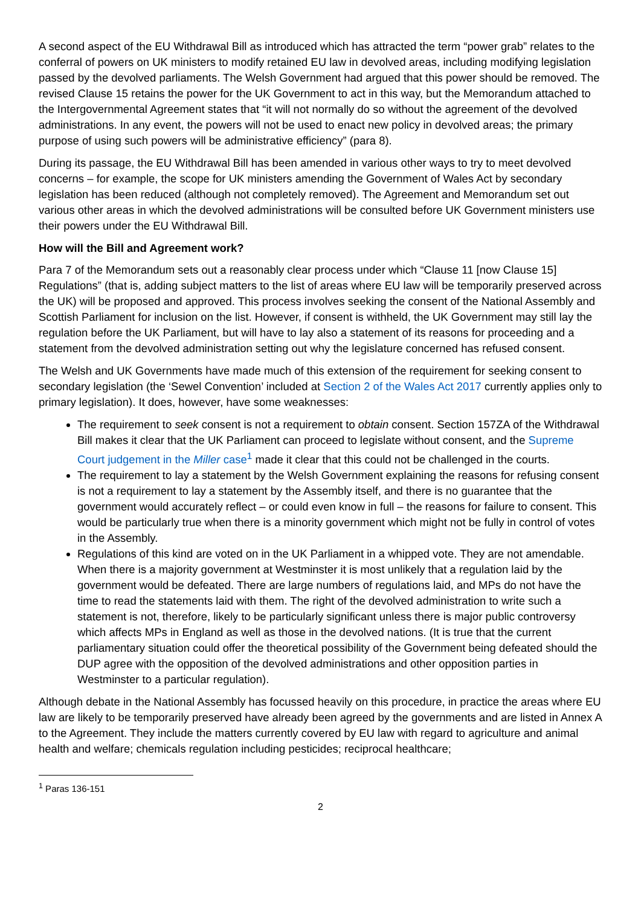A second aspect of the EU Withdrawal Bill as introduced which has attracted the term “power grab” relates to the conferral of powers on UK ministers to modify retained EU law in devolved areas, including modifying legislation passed by the devolved parliaments. The Welsh Government had argued that this power should be removed. The revised Clause 15 retains the power for the UK Government to act in this way, but the Memorandum attached to the Intergovernmental Agreement states that “it will not normally do so without the agreement of the devolved administrations. In any event, the powers will not be used to enact new policy in devolved areas; the primary purpose of using such powers will be administrative efficiency” (para 8).
During its passage, the EU Withdrawal Bill has been amended in various other ways to try to meet devolved concerns – for example, the scope for UK ministers amending the Government of Wales Act by secondary legislation has been reduced (although not completely removed). The Agreement and Memorandum set out various other areas in which the devolved administrations will be consulted before UK Government ministers use their powers under the EU Withdrawal Bill.
How will the Bill and Agreement work?
Para 7 of the Memorandum sets out a reasonably clear process under which “Clause 11 [now Clause 15] Regulations” (that is, adding subject matters to the list of areas where EU law will be temporarily preserved across the UK) will be proposed and approved. This process involves seeking the consent of the National Assembly and Scottish Parliament for inclusion on the list. However, if consent is withheld, the UK Government may still lay the regulation before the UK Parliament, but will have to lay also a statement of its reasons for proceeding and a statement from the devolved administration setting out why the legislature concerned has refused consent.
The Welsh and UK Governments have made much of this extension of the requirement for seeking consent to secondary legislation (the ‘Sewel Convention’ included at Section 2 of the Wales Act 2017 currently applies only to primary legislation). It does, however, have some weaknesses:
The requirement to seek consent is not a requirement to obtain consent. Section 157ZA of the Withdrawal Bill makes it clear that the UK Parliament can proceed to legislate without consent, and the Supreme Court judgement in the Miller case<sup>1</sup> made it clear that this could not be challenged in the courts.
The requirement to lay a statement by the Welsh Government explaining the reasons for refusing consent is not a requirement to lay a statement by the Assembly itself, and there is no guarantee that the government would accurately reflect – or could even know in full – the reasons for failure to consent. This would be particularly true when there is a minority government which might not be fully in control of votes in the Assembly.
Regulations of this kind are voted on in the UK Parliament in a whipped vote. They are not amendable. When there is a majority government at Westminster it is most unlikely that a regulation laid by the government would be defeated. There are large numbers of regulations laid, and MPs do not have the time to read the statements laid with them. The right of the devolved administration to write such a statement is not, therefore, likely to be particularly significant unless there is major public controversy which affects MPs in England as well as those in the devolved nations. (It is true that the current parliamentary situation could offer the theoretical possibility of the Government being defeated should the DUP agree with the opposition of the devolved administrations and other opposition parties in Westminster to a particular regulation).
Although debate in the National Assembly has focussed heavily on this procedure, in practice the areas where EU law are likely to be temporarily preserved have already been agreed by the governments and are listed in Annex A to the Agreement. They include the matters currently covered by EU law with regard to agriculture and animal health and welfare; chemicals regulation including pesticides; reciprocal healthcare;
<sup>1</sup> Paras 136-151
2